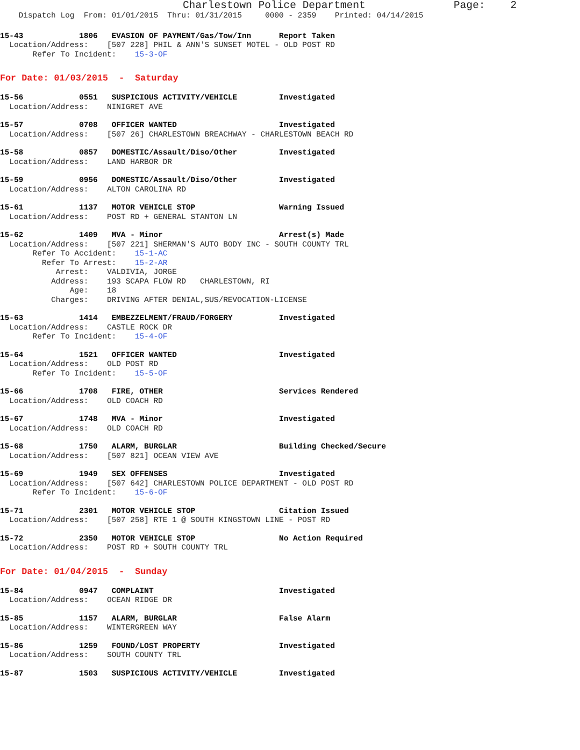Charlestown Police Department Page: 2
Dispatch Log From: 01/01/2015 Thru: 01/31/2015 0000 - 2359 Printed: 04/14/2015
15-43 1806 EVASION OF PAYMENT/Gas/Tow/Inn Report Taken
Location/Address: [507 228] PHIL & ANN'S SUNSET MOTEL - OLD POST RD
Refer To Incident: 15-3-OF
For Date: 01/03/2015 - Saturday
15-56 0551 SUSPICIOUS ACTIVITY/VEHICLE Investigated
Location/Address: NINIGRET AVE
15-57 0708 OFFICER WANTED Investigated
Location/Address: [507 26] CHARLESTOWN BREACHWAY - CHARLESTOWN BEACH RD
15-58 0857 DOMESTIC/Assault/Diso/Other Investigated
Location/Address: LAND HARBOR DR
15-59 0956 DOMESTIC/Assault/Diso/Other Investigated
Location/Address: ALTON CAROLINA RD
15-61 1137 MOTOR VEHICLE STOP Warning Issued
Location/Address: POST RD + GENERAL STANTON LN
15-62 1409 MVA - Minor Arrest(s) Made
Location/Address: [507 221] SHERMAN'S AUTO BODY INC - SOUTH COUNTY TRL
Refer To Accident: 15-1-AC
Refer To Arrest: 15-2-AR
Arrest: VALDIVIA, JORGE
Address: 193 SCAPA FLOW RD CHARLESTOWN, RI
Age: 18
Charges: DRIVING AFTER DENIAL,SUS/REVOCATION-LICENSE
15-63 1414 EMBEZZELMENT/FRAUD/FORGERY Investigated
Location/Address: CASTLE ROCK DR
Refer To Incident: 15-4-OF
15-64 1521 OFFICER WANTED Investigated
Location/Address: OLD POST RD
Refer To Incident: 15-5-OF
15-66 1708 FIRE, OTHER Services Rendered
Location/Address: OLD COACH RD
15-67 1748 MVA - Minor Investigated
Location/Address: OLD COACH RD
15-68 1750 ALARM, BURGLAR Building Checked/Secure
Location/Address: [507 821] OCEAN VIEW AVE
15-69 1949 SEX OFFENSES Investigated
Location/Address: [507 642] CHARLESTOWN POLICE DEPARTMENT - OLD POST RD
Refer To Incident: 15-6-OF
15-71 2301 MOTOR VEHICLE STOP Citation Issued
Location/Address: [507 258] RTE 1 @ SOUTH KINGSTOWN LINE - POST RD
15-72 2350 MOTOR VEHICLE STOP No Action Required
Location/Address: POST RD + SOUTH COUNTY TRL
For Date: 01/04/2015 - Sunday
15-84 0947 COMPLAINT Investigated
Location/Address: OCEAN RIDGE DR
15-85 1157 ALARM, BURGLAR False Alarm
Location/Address: WINTERGREEN WAY
15-86 1259 FOUND/LOST PROPERTY Investigated
Location/Address: SOUTH COUNTY TRL
15-87 1503 SUSPICIOUS ACTIVITY/VEHICLE Investigated